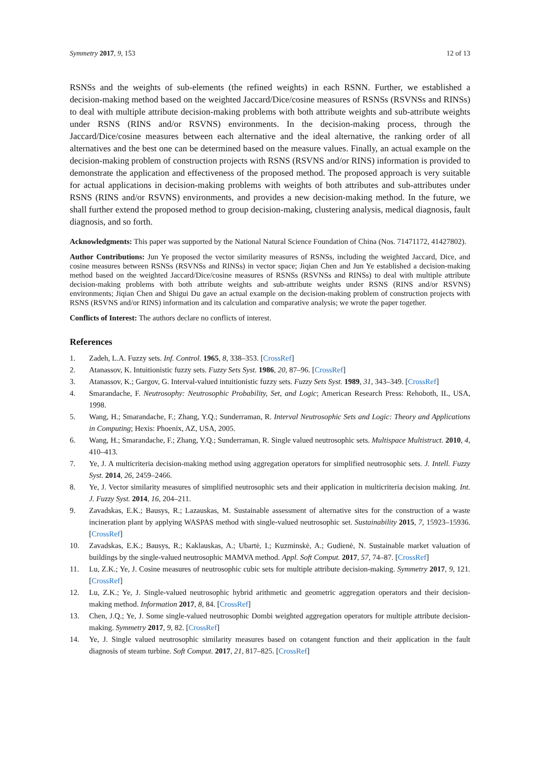Symmetry 2017, 9, 153 12 of 13
RSNSs and the weights of sub-elements (the refined weights) in each RSNN. Further, we established a decision-making method based on the weighted Jaccard/Dice/cosine measures of RSNSs (RSVNSs and RINSs) to deal with multiple attribute decision-making problems with both attribute weights and sub-attribute weights under RSNS (RINS and/or RSVNS) environments. In the decision-making process, through the Jaccard/Dice/cosine measures between each alternative and the ideal alternative, the ranking order of all alternatives and the best one can be determined based on the measure values. Finally, an actual example on the decision-making problem of construction projects with RSNS (RSVNS and/or RINS) information is provided to demonstrate the application and effectiveness of the proposed method. The proposed approach is very suitable for actual applications in decision-making problems with weights of both attributes and sub-attributes under RSNS (RINS and/or RSVNS) environments, and provides a new decision-making method. In the future, we shall further extend the proposed method to group decision-making, clustering analysis, medical diagnosis, fault diagnosis, and so forth.
Acknowledgments: This paper was supported by the National Natural Science Foundation of China (Nos. 71471172, 41427802).
Author Contributions: Jun Ye proposed the vector similarity measures of RSNSs, including the weighted Jaccard, Dice, and cosine measures between RSNSs (RSVNSs and RINSs) in vector space; Jiqian Chen and Jun Ye established a decision-making method based on the weighted Jaccard/Dice/cosine measures of RSNSs (RSVNSs and RINSs) to deal with multiple attribute decision-making problems with both attribute weights and sub-attribute weights under RSNS (RINS and/or RSVNS) environments; Jiqian Chen and Shigui Du gave an actual example on the decision-making problem of construction projects with RSNS (RSVNS and/or RINS) information and its calculation and comparative analysis; we wrote the paper together.
Conflicts of Interest: The authors declare no conflicts of interest.
References
1. Zadeh, L.A. Fuzzy sets. Inf. Control. 1965, 8, 338–353. [CrossRef]
2. Atanassov, K. Intuitionistic fuzzy sets. Fuzzy Sets Syst. 1986, 20, 87–96. [CrossRef]
3. Atanassov, K.; Gargov, G. Interval-valued intuitionistic fuzzy sets. Fuzzy Sets Syst. 1989, 31, 343–349. [CrossRef]
4. Smarandache, F. Neutrosophy: Neutrosophic Probability, Set, and Logic; American Research Press: Rehoboth, IL, USA, 1998.
5. Wang, H.; Smarandache, F.; Zhang, Y.Q.; Sunderraman, R. Interval Neutrosophic Sets and Logic: Theory and Applications in Computing; Hexis: Phoenix, AZ, USA, 2005.
6. Wang, H.; Smarandache, F.; Zhang, Y.Q.; Sunderraman, R. Single valued neutrosophic sets. Multispace Multistruct. 2010, 4, 410–413.
7. Ye, J. A multicriteria decision-making method using aggregation operators for simplified neutrosophic sets. J. Intell. Fuzzy Syst. 2014, 26, 2459–2466.
8. Ye, J. Vector similarity measures of simplified neutrosophic sets and their application in multicriteria decision making. Int. J. Fuzzy Syst. 2014, 16, 204–211.
9. Zavadskas, E.K.; Bausys, R.; Lazauskas, M. Sustainable assessment of alternative sites for the construction of a waste incineration plant by applying WASPAS method with single-valued neutrosophic set. Sustainability 2015, 7, 15923–15936. [CrossRef]
10. Zavadskas, E.K.; Bausys, R.; Kaklauskas, A.; Ubartė, I.; Kuzminskė, A.; Gudienė, N. Sustainable market valuation of buildings by the single-valued neutrosophic MAMVA method. Appl. Soft Comput. 2017, 57, 74–87. [CrossRef]
11. Lu, Z.K.; Ye, J. Cosine measures of neutrosophic cubic sets for multiple attribute decision-making. Symmetry 2017, 9, 121. [CrossRef]
12. Lu, Z.K.; Ye, J. Single-valued neutrosophic hybrid arithmetic and geometric aggregation operators and their decision-making method. Information 2017, 8, 84. [CrossRef]
13. Chen, J.Q.; Ye, J. Some single-valued neutrosophic Dombi weighted aggregation operators for multiple attribute decision-making. Symmetry 2017, 9, 82. [CrossRef]
14. Ye, J. Single valued neutrosophic similarity measures based on cotangent function and their application in the fault diagnosis of steam turbine. Soft Comput. 2017, 21, 817–825. [CrossRef]